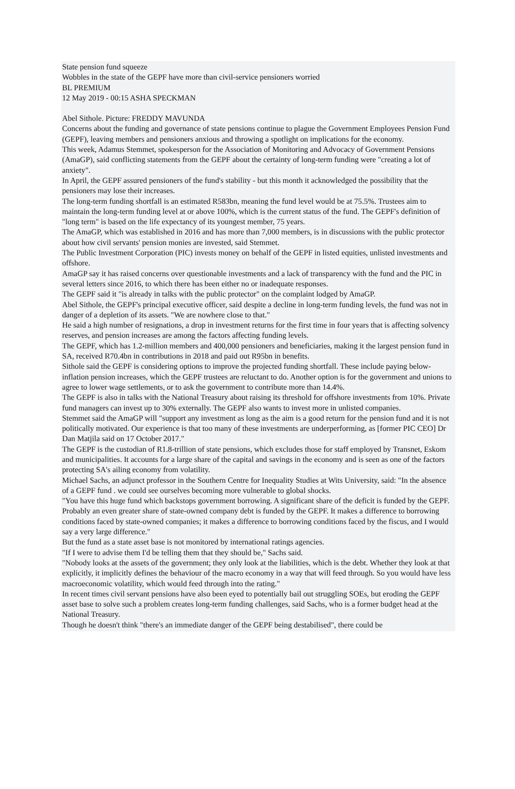State pension fund squeeze
Wobbles in the state of the GEPF have more than civil-service pensioners worried
BL PREMIUM
12 May 2019 - 00:15 ASHA SPECKMAN
Abel Sithole. Picture: FREDDY MAVUNDA
Concerns about the funding and governance of state pensions continue to plague the Government Employees Pension Fund (GEPF), leaving members and pensioners anxious and throwing a spotlight on implications for the economy.
This week, Adamus Stemmet, spokesperson for the Association of Monitoring and Advocacy of Government Pensions (AmaGP), said conflicting statements from the GEPF about the certainty of long-term funding were "creating a lot of anxiety".
In April, the GEPF assured pensioners of the fund's stability - but this month it acknowledged the possibility that the pensioners may lose their increases.
The long-term funding shortfall is an estimated R583bn, meaning the fund level would be at 75.5%. Trustees aim to maintain the long-term funding level at or above 100%, which is the current status of the fund. The GEPF's definition of "long term" is based on the life expectancy of its youngest member, 75 years.
The AmaGP, which was established in 2016 and has more than 7,000 members, is in discussions with the public protector about how civil servants' pension monies are invested, said Stemmet.
The Public Investment Corporation (PIC) invests money on behalf of the GEPF in listed equities, unlisted investments and offshore.
AmaGP say it has raised concerns over questionable investments and a lack of transparency with the fund and the PIC in several letters since 2016, to which there has been either no or inadequate responses.
The GEPF said it "is already in talks with the public protector" on the complaint lodged by AmaGP.
Abel Sithole, the GEPF's principal executive officer, said despite a decline in long-term funding levels, the fund was not in danger of a depletion of its assets. "We are nowhere close to that."
He said a high number of resignations, a drop in investment returns for the first time in four years that is affecting solvency reserves, and pension increases are among the factors affecting funding levels.
The GEPF, which has 1.2-million members and 400,000 pensioners and beneficiaries, making it the largest pension fund in SA, received R70.4bn in contributions in 2018 and paid out R95bn in benefits.
Sithole said the GEPF is considering options to improve the projected funding shortfall. These include paying below-inflation pension increases, which the GEPF trustees are reluctant to do. Another option is for the government and unions to agree to lower wage settlements, or to ask the government to contribute more than 14.4%.
The GEPF is also in talks with the National Treasury about raising its threshold for offshore investments from 10%. Private fund managers can invest up to 30% externally. The GEPF also wants to invest more in unlisted companies.
Stemmet said the AmaGP will "support any investment as long as the aim is a good return for the pension fund and it is not politically motivated. Our experience is that too many of these investments are underperforming, as [former PIC CEO] Dr Dan Matjila said on 17 October 2017."
The GEPF is the custodian of R1.8-trillion of state pensions, which excludes those for staff employed by Transnet, Eskom and municipalities. It accounts for a large share of the capital and savings in the economy and is seen as one of the factors protecting SA's ailing economy from volatility.
Michael Sachs, an adjunct professor in the Southern Centre for Inequality Studies at Wits University, said: "In the absence of a GEPF fund . we could see ourselves becoming more vulnerable to global shocks.
"You have this huge fund which backstops government borrowing. A significant share of the deficit is funded by the GEPF. Probably an even greater share of state-owned company debt is funded by the GEPF. It makes a difference to borrowing conditions faced by state-owned companies; it makes a difference to borrowing conditions faced by the fiscus, and I would say a very large difference."
But the fund as a state asset base is not monitored by international ratings agencies.
"If I were to advise them I'd be telling them that they should be," Sachs said.
"Nobody looks at the assets of the government; they only look at the liabilities, which is the debt. Whether they look at that explicitly, it implicitly defines the behaviour of the macro economy in a way that will feed through. So you would have less macroeconomic volatility, which would feed through into the rating."
In recent times civil servant pensions have also been eyed to potentially bail out struggling SOEs, but eroding the GEPF asset base to solve such a problem creates long-term funding challenges, said Sachs, who is a former budget head at the National Treasury.
Though he doesn't think "there's an immediate danger of the GEPF being destabilised", there could be